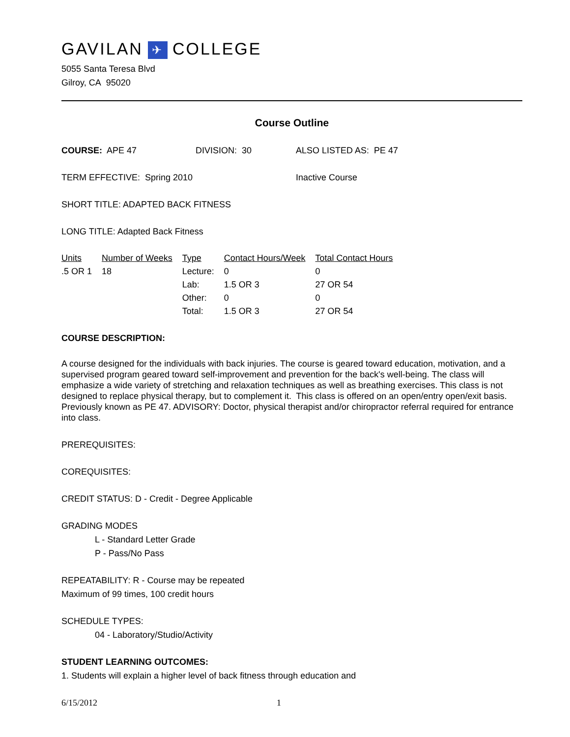GAVILAN ✈ COLLEGE
5055 Santa Teresa Blvd
Gilroy, CA 95020
Course Outline
COURSE: APE 47 DIVISION: 30 ALSO LISTED AS: PE 47
TERM EFFECTIVE: Spring 2010 Inactive Course
SHORT TITLE: ADAPTED BACK FITNESS
LONG TITLE: Adapted Back Fitness
| Units | Number of Weeks | Type | Contact Hours/Week | Total Contact Hours |
| --- | --- | --- | --- | --- |
| .5 OR 1 | 18 | Lecture: | 0 | 0 |
| | | Lab: | 1.5 OR 3 | 27 OR 54 |
| | | Other: | 0 | 0 |
| | | Total: | 1.5 OR 3 | 27 OR 54 |
COURSE DESCRIPTION:
A course designed for the individuals with back injuries. The course is geared toward education, motivation, and a supervised program geared toward self-improvement and prevention for the back's well-being. The class will emphasize a wide variety of stretching and relaxation techniques as well as breathing exercises. This class is not designed to replace physical therapy, but to complement it. This class is offered on an open/entry open/exit basis. Previously known as PE 47. ADVISORY: Doctor, physical therapist and/or chiropractor referral required for entrance into class.
PREREQUISITES:
COREQUISITES:
CREDIT STATUS: D - Credit - Degree Applicable
GRADING MODES
L - Standard Letter Grade
P - Pass/No Pass
REPEATABILITY: R - Course may be repeated
Maximum of 99 times, 100 credit hours
SCHEDULE TYPES:
04 - Laboratory/Studio/Activity
STUDENT LEARNING OUTCOMES:
1. Students will explain a higher level of back fitness through education and
6/15/2012 1